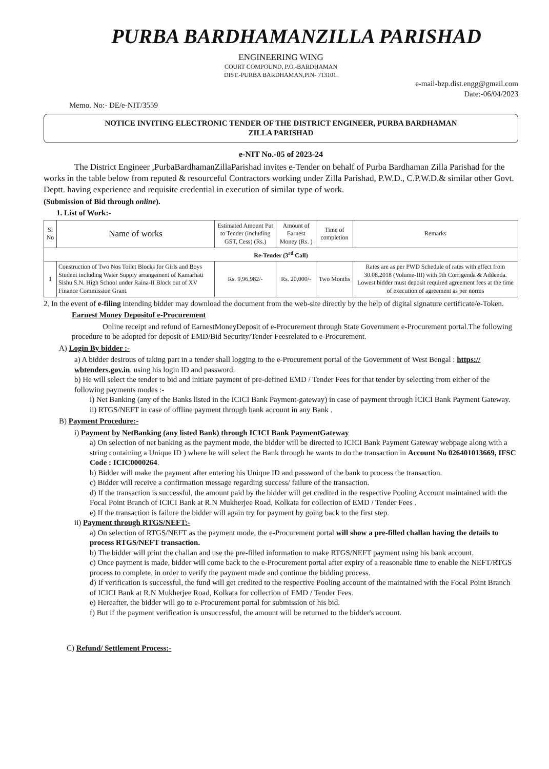PURBA BARDHAMANZILLA PARISHAD
ENGINEERING WING
COURT COMPOUND, P.O.-BARDHAMAN
DIST.-PURBA BARDHAMAN,PIN- 713101.
e-mail-bzp.dist.engg@gmail.com
Date:-06/04/2023
Memo. No:- DE/e-NIT/3559
NOTICE INVITING ELECTRONIC TENDER OF THE DISTRICT ENGINEER, PURBA BARDHAMAN
ZILLA PARISHAD
e-NIT No.-05 of 2023-24
The District Engineer ,PurbaBardhamanZillaParishad invites e-Tender on behalf of Purba Bardhaman Zilla Parishad for the works in the table below from reputed & resourceful Contractors working under Zilla Parishad, P.W.D., C.P.W.D.& similar other Govt. Deptt. having experience and requisite credential in execution of similar type of work.
(Submission of Bid through online).
1. List of Work:-
| Sl No | Name of works | Estimated Amount Put to Tender (including GST, Cess) (Rs.) | Amount of Earnest Money (Rs. ) | Time of completion | Remarks |
| --- | --- | --- | --- | --- | --- |
| Re-Tender (3<sup>rd</sup> Call) | | | | | |
| 1 | Construction of Two Nos Toilet Blocks for Girls and Boys Student including Water Supply arrangement of Kamarhati Sishu S.N. High School under Raina-II Block out of XV Finance Commission Grant. | Rs. 9,96,982/- | Rs. 20,000/- | Two Months | Rates are as per PWD Schedule of rates with effect from 30.08.2018 (Volume-III) with 9th Corrigenda & Addenda. Lowest bidder must deposit required agreement fees at the time of execution of agreement as per norms |
2. In the event of e-filing intending bidder may download the document from the web-site directly by the help of digital signature certificate/e-Token.
Earnest Money Depositof e-Procurement
Online receipt and refund of EarnestMoneyDeposit of e-Procurement through State Government e-Procurement portal.The following procedure to be adopted for deposit of EMD/Bid Security/Tender Feesrelated to e-Procurement.
A) Login By bidder :-
a) A bidder desirous of taking part in a tender shall logging to the e-Procurement portal of the Government of West Bengal : https:// wbtenders.gov.in. using his login ID and password.
b) He will select the tender to bid and initiate payment of pre-defined EMD / Tender Fees for that tender by selecting from either of the following payments modes :-
i) Net Banking (any of the Banks listed in the ICICI Bank Payment-gateway) in case of payment through ICICI Bank Payment Gateway.
ii) RTGS/NEFT in case of offline payment through bank account in any Bank .
B) Payment Procedure:-
i) Payment by NetBanking (any listed Bank) through ICICI Bank PaymentGateway
a) On selection of net banking as the payment mode, the bidder will be directed to ICICI Bank Payment Gateway webpage along with a string containing a Unique ID ) where he will select the Bank through he wants to do the transaction in Account No 026401013669, IFSC Code : ICIC0000264.
b) Bidder will make the payment after entering his Unique ID and password of the bank to process the transaction.
c) Bidder will receive a confirmation message regarding success/ failure of the transaction.
d) If the transaction is successful, the amount paid by the bidder will get credited in the respective Pooling Account maintained with the Focal Point Branch of ICICI Bank at R.N Mukherjee Road, Kolkata for collection of EMD / Tender Fees .
e) If the transaction is failure the bidder will again try for payment by going back to the first step.
ii) Payment through RTGS/NEFT:-
a) On selection of RTGS/NEFT as the payment mode, the e-Procurement portal will show a pre-filled challan having the details to process RTGS/NEFT transaction.
b) The bidder will print the challan and use the pre-filled information to make RTGS/NEFT payment using his bank account.
c) Once payment is made, bidder will come back to the e-Procurement portal after expiry of a reasonable time to enable the NEFT/RTGS process to complete, in order to verify the payment made and continue the bidding process.
d) If verification is successful, the fund will get credited to the respective Pooling account of the maintained with the Focal Point Branch of ICICI Bank at R.N Mukherjee Road, Kolkata for collection of EMD / Tender Fees.
e) Hereafter, the bidder will go to e-Procurement portal for submission of his bid.
f) But if the payment verification is unsuccessful, the amount will be returned to the bidder's account.
C) Refund/ Settlement Process:-